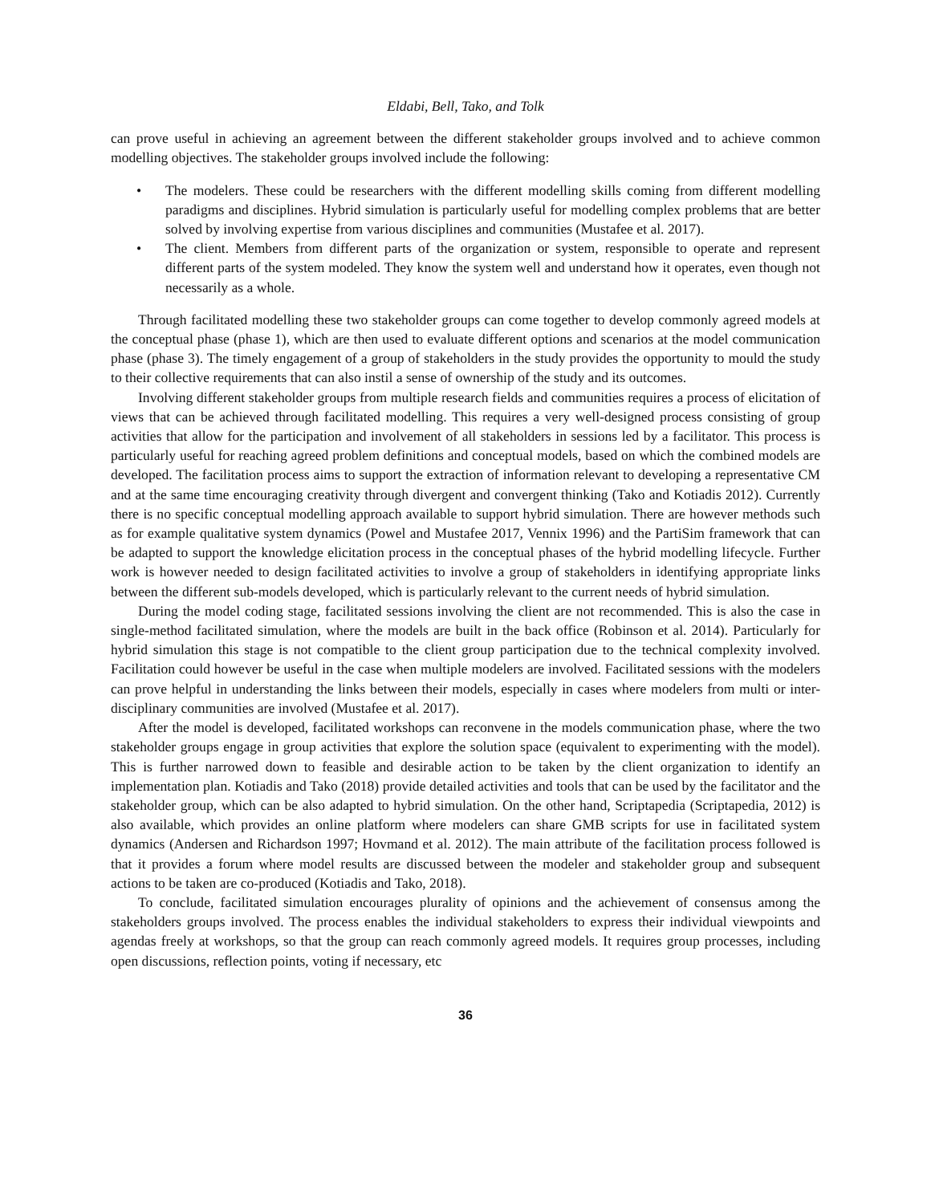Eldabi, Bell, Tako, and Tolk
can prove useful in achieving an agreement between the different stakeholder groups involved and to achieve common modelling objectives. The stakeholder groups involved include the following:
• The modelers. These could be researchers with the different modelling skills coming from different modelling paradigms and disciplines. Hybrid simulation is particularly useful for modelling complex problems that are better solved by involving expertise from various disciplines and communities (Mustafee et al. 2017).
• The client. Members from different parts of the organization or system, responsible to operate and represent different parts of the system modeled. They know the system well and understand how it operates, even though not necessarily as a whole.
Through facilitated modelling these two stakeholder groups can come together to develop commonly agreed models at the conceptual phase (phase 1), which are then used to evaluate different options and scenarios at the model communication phase (phase 3). The timely engagement of a group of stakeholders in the study provides the opportunity to mould the study to their collective requirements that can also instil a sense of ownership of the study and its outcomes.
Involving different stakeholder groups from multiple research fields and communities requires a process of elicitation of views that can be achieved through facilitated modelling. This requires a very well-designed process consisting of group activities that allow for the participation and involvement of all stakeholders in sessions led by a facilitator. This process is particularly useful for reaching agreed problem definitions and conceptual models, based on which the combined models are developed. The facilitation process aims to support the extraction of information relevant to developing a representative CM and at the same time encouraging creativity through divergent and convergent thinking (Tako and Kotiadis 2012). Currently there is no specific conceptual modelling approach available to support hybrid simulation. There are however methods such as for example qualitative system dynamics (Powel and Mustafee 2017, Vennix 1996) and the PartiSim framework that can be adapted to support the knowledge elicitation process in the conceptual phases of the hybrid modelling lifecycle. Further work is however needed to design facilitated activities to involve a group of stakeholders in identifying appropriate links between the different sub-models developed, which is particularly relevant to the current needs of hybrid simulation.
During the model coding stage, facilitated sessions involving the client are not recommended. This is also the case in single-method facilitated simulation, where the models are built in the back office (Robinson et al. 2014). Particularly for hybrid simulation this stage is not compatible to the client group participation due to the technical complexity involved. Facilitation could however be useful in the case when multiple modelers are involved. Facilitated sessions with the modelers can prove helpful in understanding the links between their models, especially in cases where modelers from multi or inter-disciplinary communities are involved (Mustafee et al. 2017).
After the model is developed, facilitated workshops can reconvene in the models communication phase, where the two stakeholder groups engage in group activities that explore the solution space (equivalent to experimenting with the model). This is further narrowed down to feasible and desirable action to be taken by the client organization to identify an implementation plan. Kotiadis and Tako (2018) provide detailed activities and tools that can be used by the facilitator and the stakeholder group, which can be also adapted to hybrid simulation. On the other hand, Scriptapedia (Scriptapedia, 2012) is also available, which provides an online platform where modelers can share GMB scripts for use in facilitated system dynamics (Andersen and Richardson 1997; Hovmand et al. 2012). The main attribute of the facilitation process followed is that it provides a forum where model results are discussed between the modeler and stakeholder group and subsequent actions to be taken are co-produced (Kotiadis and Tako, 2018).
To conclude, facilitated simulation encourages plurality of opinions and the achievement of consensus among the stakeholders groups involved. The process enables the individual stakeholders to express their individual viewpoints and agendas freely at workshops, so that the group can reach commonly agreed models. It requires group processes, including open discussions, reflection points, voting if necessary, etc
36